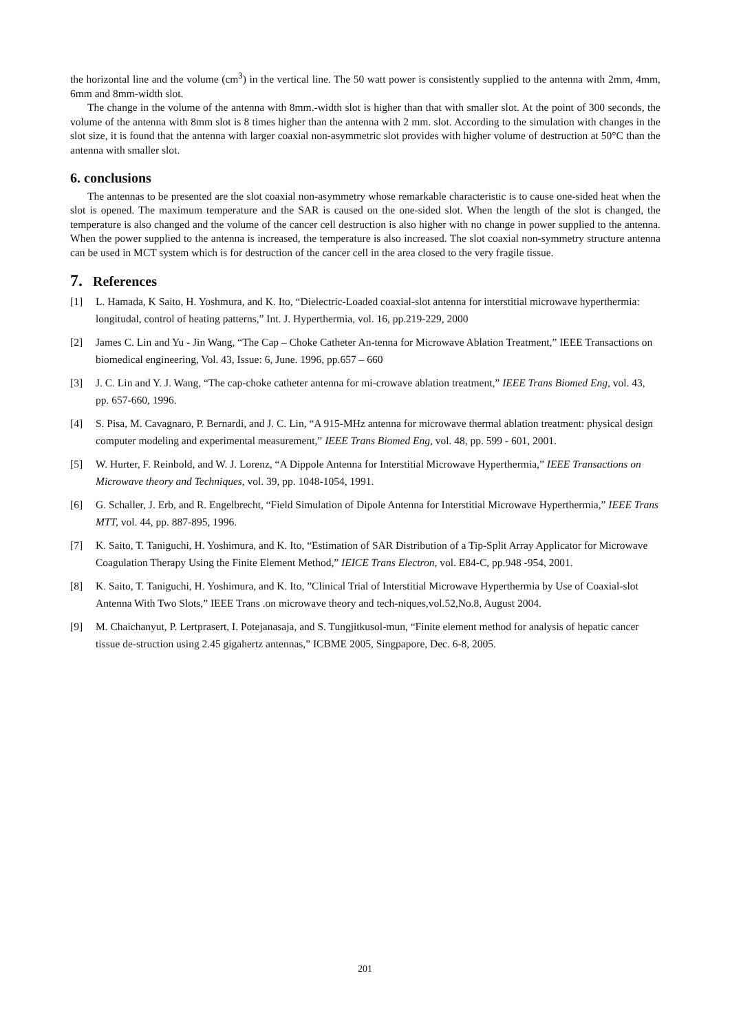the horizontal line and the volume (cm<sup>3</sup>) in the vertical line. The 50 watt power is consistently supplied to the antenna with 2mm, 4mm, 6mm and 8mm-width slot.
The change in the volume of the antenna with 8mm.-width slot is higher than that with smaller slot. At the point of 300 seconds, the volume of the antenna with 8mm slot is 8 times higher than the antenna with 2 mm. slot. According to the simulation with changes in the slot size, it is found that the antenna with larger coaxial non-asymmetric slot provides with higher volume of destruction at 50°C than the antenna with smaller slot.
6. conclusions
The antennas to be presented are the slot coaxial non-asymmetry whose remarkable characteristic is to cause one-sided heat when the slot is opened. The maximum temperature and the SAR is caused on the one-sided slot. When the length of the slot is changed, the temperature is also changed and the volume of the cancer cell destruction is also higher with no change in power supplied to the antenna. When the power supplied to the antenna is increased, the temperature is also increased. The slot coaxial non-symmetry structure antenna can be used in MCT system which is for destruction of the cancer cell in the area closed to the very fragile tissue.
7. References
[1] L. Hamada, K Saito, H. Yoshmura, and K. Ito, “Dielectric-Loaded coaxial-slot antenna for interstitial microwave hyperthermia: longitudal, control of heating patterns,” Int. J. Hyperthermia, vol. 16, pp.219-229, 2000
[2] James C. Lin and Yu - Jin Wang, “The Cap – Choke Catheter An-tenna for Microwave Ablation Treatment,” IEEE Transactions on biomedical engineering, Vol. 43, Issue: 6, June. 1996, pp.657 – 660
[3] J. C. Lin and Y. J. Wang, “The cap-choke catheter antenna for mi-crowave ablation treatment,” IEEE Trans Biomed Eng, vol. 43, pp. 657-660, 1996.
[4] S. Pisa, M. Cavagnaro, P. Bernardi, and J. C. Lin, “A 915-MHz antenna for microwave thermal ablation treatment: physical design computer modeling and experimental measurement,” IEEE Trans Biomed Eng, vol. 48, pp. 599 - 601, 2001.
[5] W. Hurter, F. Reinbold, and W. J. Lorenz, “A Dippole Antenna for Interstitial Microwave Hyperthermia,” IEEE Transactions on Microwave theory and Techniques, vol. 39, pp. 1048-1054, 1991.
[6] G. Schaller, J. Erb, and R. Engelbrecht, “Field Simulation of Dipole Antenna for Interstitial Microwave Hyperthermia,” IEEE Trans MTT, vol. 44, pp. 887-895, 1996.
[7] K. Saito, T. Taniguchi, H. Yoshimura, and K. Ito, “Estimation of SAR Distribution of a Tip-Split Array Applicator for Microwave Coagulation Therapy Using the Finite Element Method,” IEICE Trans Electron, vol. E84-C, pp.948 -954, 2001.
[8] K. Saito, T. Taniguchi, H. Yoshimura, and K. Ito, ”Clinical Trial of Interstitial Microwave Hyperthermia by Use of Coaxial-slot Antenna With Two Slots,” IEEE Trans .on microwave theory and tech-niques,vol.52,No.8, August 2004.
[9] M. Chaichanyut, P. Lertprasert, I. Potejanasaja, and S. Tungjitkusol-mun, “Finite element method for analysis of hepatic cancer tissue de-struction using 2.45 gigahertz antennas,” ICBME 2005, Singpapore, Dec. 6-8, 2005.
201